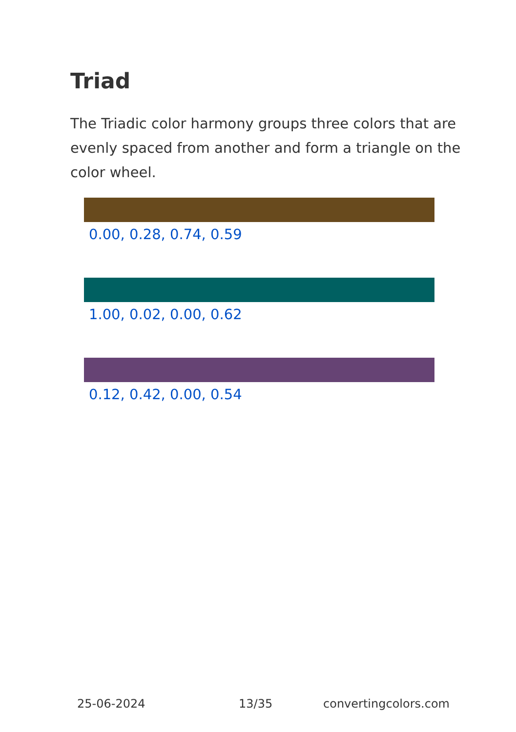Triad
The Triadic color harmony groups three colors that are evenly spaced from another and form a triangle on the color wheel.
0.00, 0.28, 0.74, 0.59
1.00, 0.02, 0.00, 0.62
0.12, 0.42, 0.00, 0.54
25-06-2024 13/35 convertingcolors.com